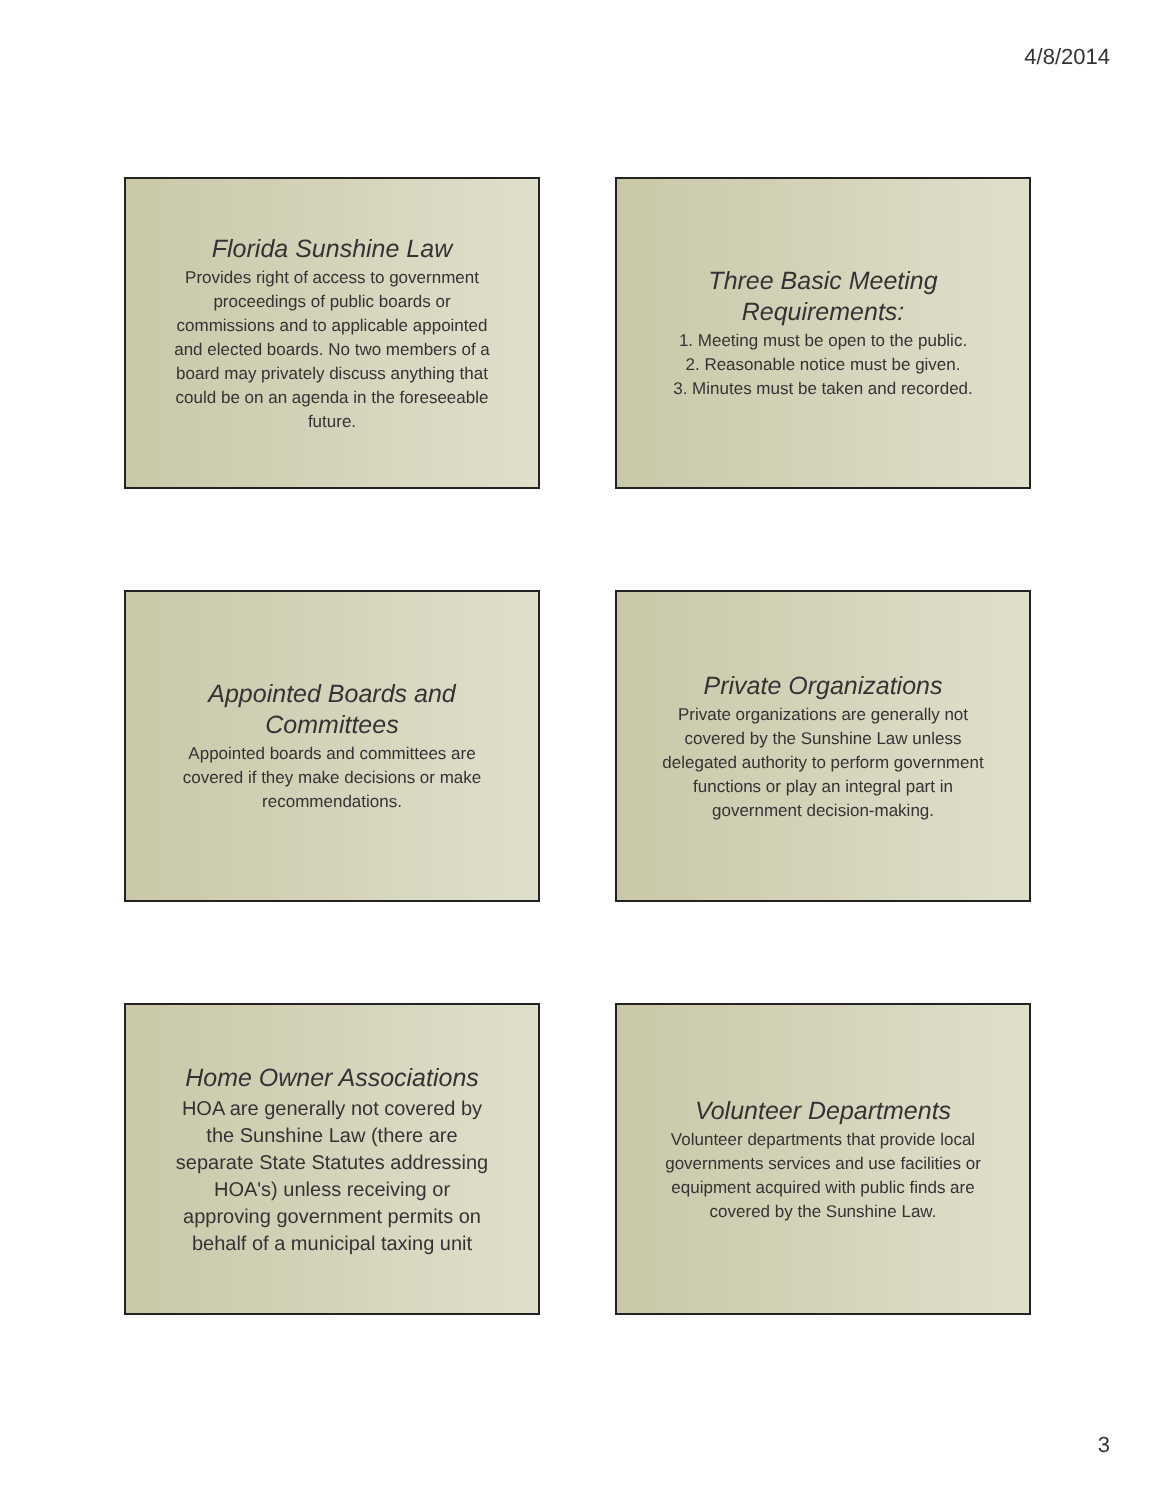4/8/2014
Florida Sunshine Law
Provides right of access to government proceedings of public boards or commissions and to applicable appointed and elected boards. No two members of a board may privately discuss anything that could be on an agenda in the foreseeable future.
Three Basic Meeting Requirements:
1. Meeting must be open to the public.
2. Reasonable notice must be given.
3. Minutes must be taken and recorded.
Appointed Boards and Committees
Appointed boards and committees are covered if they make decisions or make recommendations.
Private Organizations
Private organizations are generally not covered by the Sunshine Law unless delegated authority to perform government functions or play an integral part in government decision-making.
Home Owner Associations
HOA are generally not covered by the Sunshine Law (there are separate State Statutes addressing HOA's) unless receiving or approving government permits on behalf of a municipal taxing unit
Volunteer Departments
Volunteer departments that provide local governments services and use facilities or equipment acquired with public finds are covered by the Sunshine Law.
3